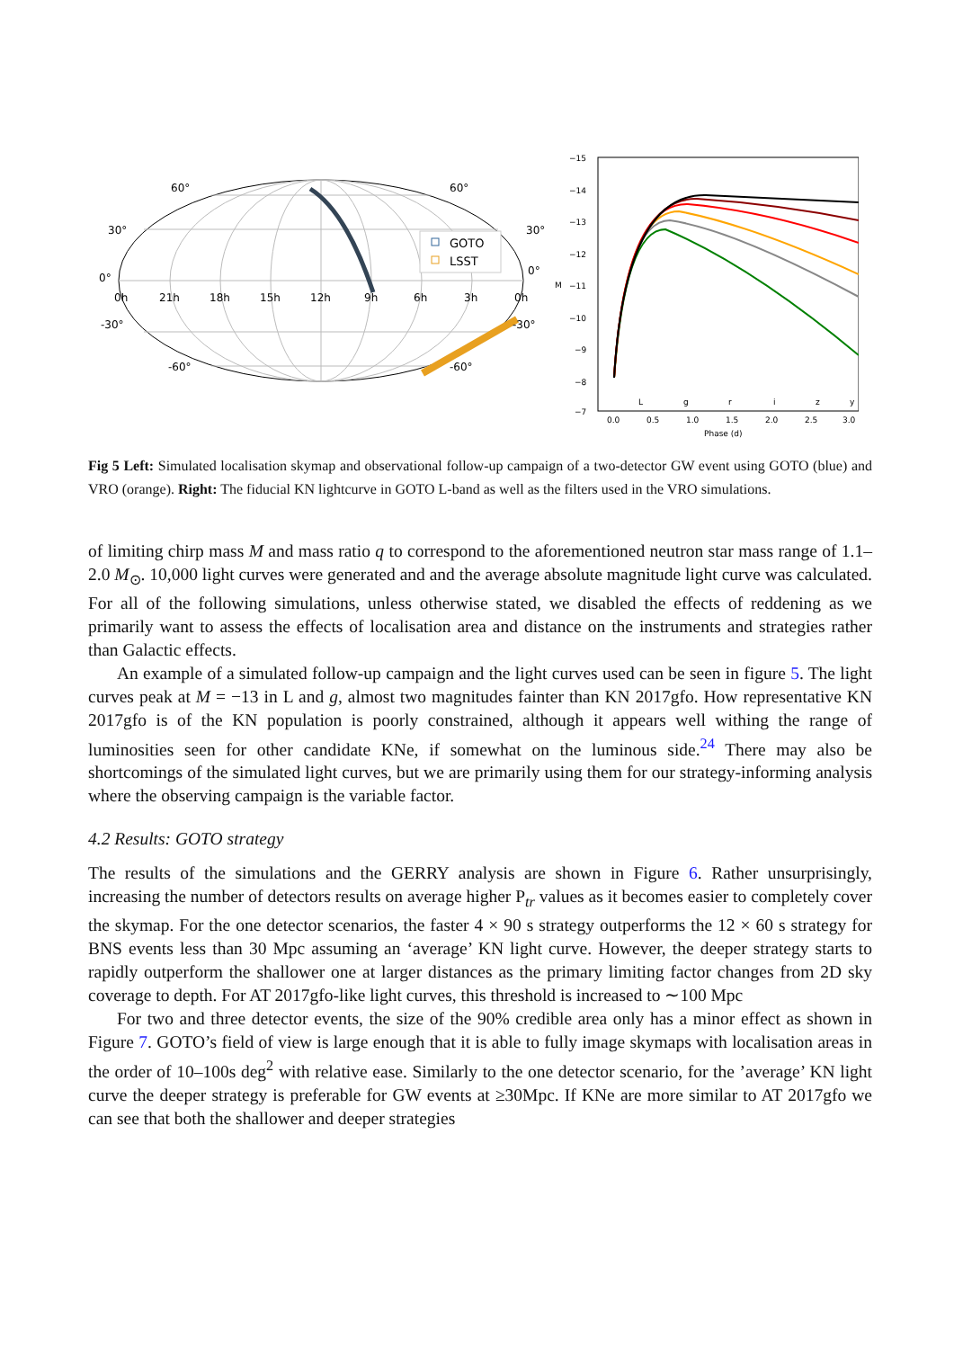GOTO
LSST
60°
60°
30°
30°
0°
0°
-30°
-30°
-60°
-60°
0h
21h
18h
15h
12h
9h
6h
3h
0h
−15
−14
−13
−12
−11
−10
−9
−8
−7
M
0.0
0.5
1.0
1.5
2.0
2.5
3.0
Phase (d)
L
g
r
i
z
y
Fig 5 Left: Simulated localisation skymap and observational follow-up campaign of a two-detector GW event using GOTO (blue) and VRO (orange). Right: The fiducial KN lightcurve in GOTO L-band as well as the filters used in the VRO simulations.
of limiting chirp mass M and mass ratio q to correspond to the aforementioned neutron star mass range of 1.1–2.0 M<sub>⊙</sub>. 10,000 light curves were generated and and the average absolute magnitude light curve was calculated. For all of the following simulations, unless otherwise stated, we disabled the effects of reddening as we primarily want to assess the effects of localisation area and distance on the instruments and strategies rather than Galactic effects.
An example of a simulated follow-up campaign and the light curves used can be seen in figure 5. The light curves peak at M = −13 in L and g, almost two magnitudes fainter than KN 2017gfo. How representative KN 2017gfo is of the KN population is poorly constrained, although it appears well withing the range of luminosities seen for other candidate KNe, if somewhat on the luminous side.<sup>24</sup> There may also be shortcomings of the simulated light curves, but we are primarily using them for our strategy-informing analysis where the observing campaign is the variable factor.
4.2 Results: GOTO strategy
The results of the simulations and the GERRY analysis are shown in Figure 6. Rather unsurprisingly, increasing the number of detectors results on average higher P<sub>tr</sub> values as it becomes easier to completely cover the skymap. For the one detector scenarios, the faster 4 × 90 s strategy outperforms the 12 × 60 s strategy for BNS events less than 30 Mpc assuming an ‘average’ KN light curve. However, the deeper strategy starts to rapidly outperform the shallower one at larger distances as the primary limiting factor changes from 2D sky coverage to depth. For AT 2017gfo-like light curves, this threshold is increased to ∼100 Mpc
For two and three detector events, the size of the 90% credible area only has a minor effect as shown in Figure 7. GOTO’s field of view is large enough that it is able to fully image skymaps with localisation areas in the order of 10–100s deg<sup>2</sup> with relative ease. Similarly to the one detector scenario, for the ’average’ KN light curve the deeper strategy is preferable for GW events at ≥30Mpc. If KNe are more similar to AT 2017gfo we can see that both the shallower and deeper strategies